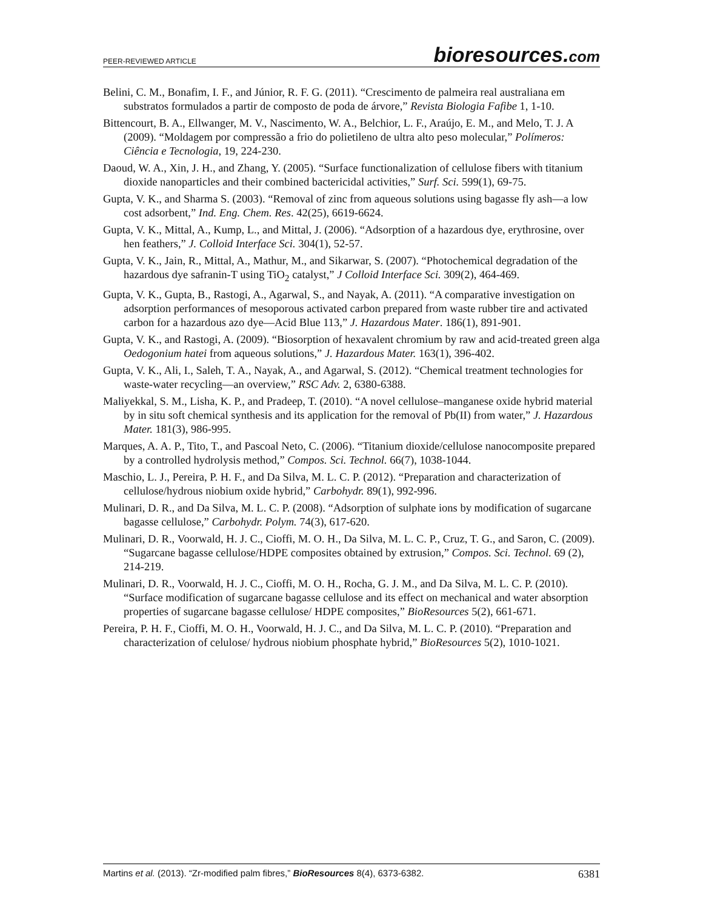PEER-REVIEWED ARTICLE bioresources.com
Belini, C. M., Bonafim, I. F., and Júnior, R. F. G. (2011). “Crescimento de palmeira real australiana em substratos formulados a partir de composto de poda de árvore,” Revista Biologia Fafibe 1, 1-10.
Bittencourt, B. A., Ellwanger, M. V., Nascimento, W. A., Belchior, L. F., Araújo, E. M., and Melo, T. J. A (2009). “Moldagem por compressão a frio do polietileno de ultra alto peso molecular,” Polímeros: Ciência e Tecnologia, 19, 224-230.
Daoud, W. A., Xin, J. H., and Zhang, Y. (2005). “Surface functionalization of cellulose fibers with titanium dioxide nanoparticles and their combined bactericidal activities,” Surf. Sci. 599(1), 69-75.
Gupta, V. K., and Sharma S. (2003). “Removal of zinc from aqueous solutions using bagasse fly ash—a low cost adsorbent,” Ind. Eng. Chem. Res. 42(25), 6619-6624.
Gupta, V. K., Mittal, A., Kump, L., and Mittal, J. (2006). “Adsorption of a hazardous dye, erythrosine, over hen feathers,” J. Colloid Interface Sci. 304(1), 52-57.
Gupta, V. K., Jain, R., Mittal, A., Mathur, M., and Sikarwar, S. (2007). “Photochemical degradation of the hazardous dye safranin-T using TiO<sub>2</sub> catalyst,” J Colloid Interface Sci. 309(2), 464-469.
Gupta, V. K., Gupta, B., Rastogi, A., Agarwal, S., and Nayak, A. (2011). “A comparative investigation on adsorption performances of mesoporous activated carbon prepared from waste rubber tire and activated carbon for a hazardous azo dye—Acid Blue 113,” J. Hazardous Mater. 186(1), 891-901.
Gupta, V. K., and Rastogi, A. (2009). “Biosorption of hexavalent chromium by raw and acid-treated green alga Oedogonium hatei from aqueous solutions,” J. Hazardous Mater. 163(1), 396-402.
Gupta, V. K., Ali, I., Saleh, T. A., Nayak, A., and Agarwal, S. (2012). “Chemical treatment technologies for waste-water recycling—an overview,” RSC Adv. 2, 6380-6388.
Maliyekkal, S. M., Lisha, K. P., and Pradeep, T. (2010). “A novel cellulose–manganese oxide hybrid material by in situ soft chemical synthesis and its application for the removal of Pb(II) from water,” J. Hazardous Mater. 181(3), 986-995.
Marques, A. A. P., Tito, T., and Pascoal Neto, C. (2006). “Titanium dioxide/cellulose nanocomposite prepared by a controlled hydrolysis method,” Compos. Sci. Technol. 66(7), 1038-1044.
Maschio, L. J., Pereira, P. H. F., and Da Silva, M. L. C. P. (2012). “Preparation and characterization of cellulose/hydrous niobium oxide hybrid,” Carbohydr. 89(1), 992-996.
Mulinari, D. R., and Da Silva, M. L. C. P. (2008). “Adsorption of sulphate ions by modification of sugarcane bagasse cellulose,” Carbohydr. Polym. 74(3), 617-620.
Mulinari, D. R., Voorwald, H. J. C., Cioffi, M. O. H., Da Silva, M. L. C. P., Cruz, T. G., and Saron, C. (2009). “Sugarcane bagasse cellulose/HDPE composites obtained by extrusion,” Compos. Sci. Technol. 69 (2), 214-219.
Mulinari, D. R., Voorwald, H. J. C., Cioffi, M. O. H., Rocha, G. J. M., and Da Silva, M. L. C. P. (2010). “Surface modification of sugarcane bagasse cellulose and its effect on mechanical and water absorption properties of sugarcane bagasse cellulose/ HDPE composites,” BioResources 5(2), 661-671.
Pereira, P. H. F., Cioffi, M. O. H., Voorwald, H. J. C., and Da Silva, M. L. C. P. (2010). “Preparation and characterization of celulose/ hydrous niobium phosphate hybrid,” BioResources 5(2), 1010-1021.
Martins et al. (2013). “Zr-modified palm fibres,” BioResources 8(4), 6373-6382. 6381